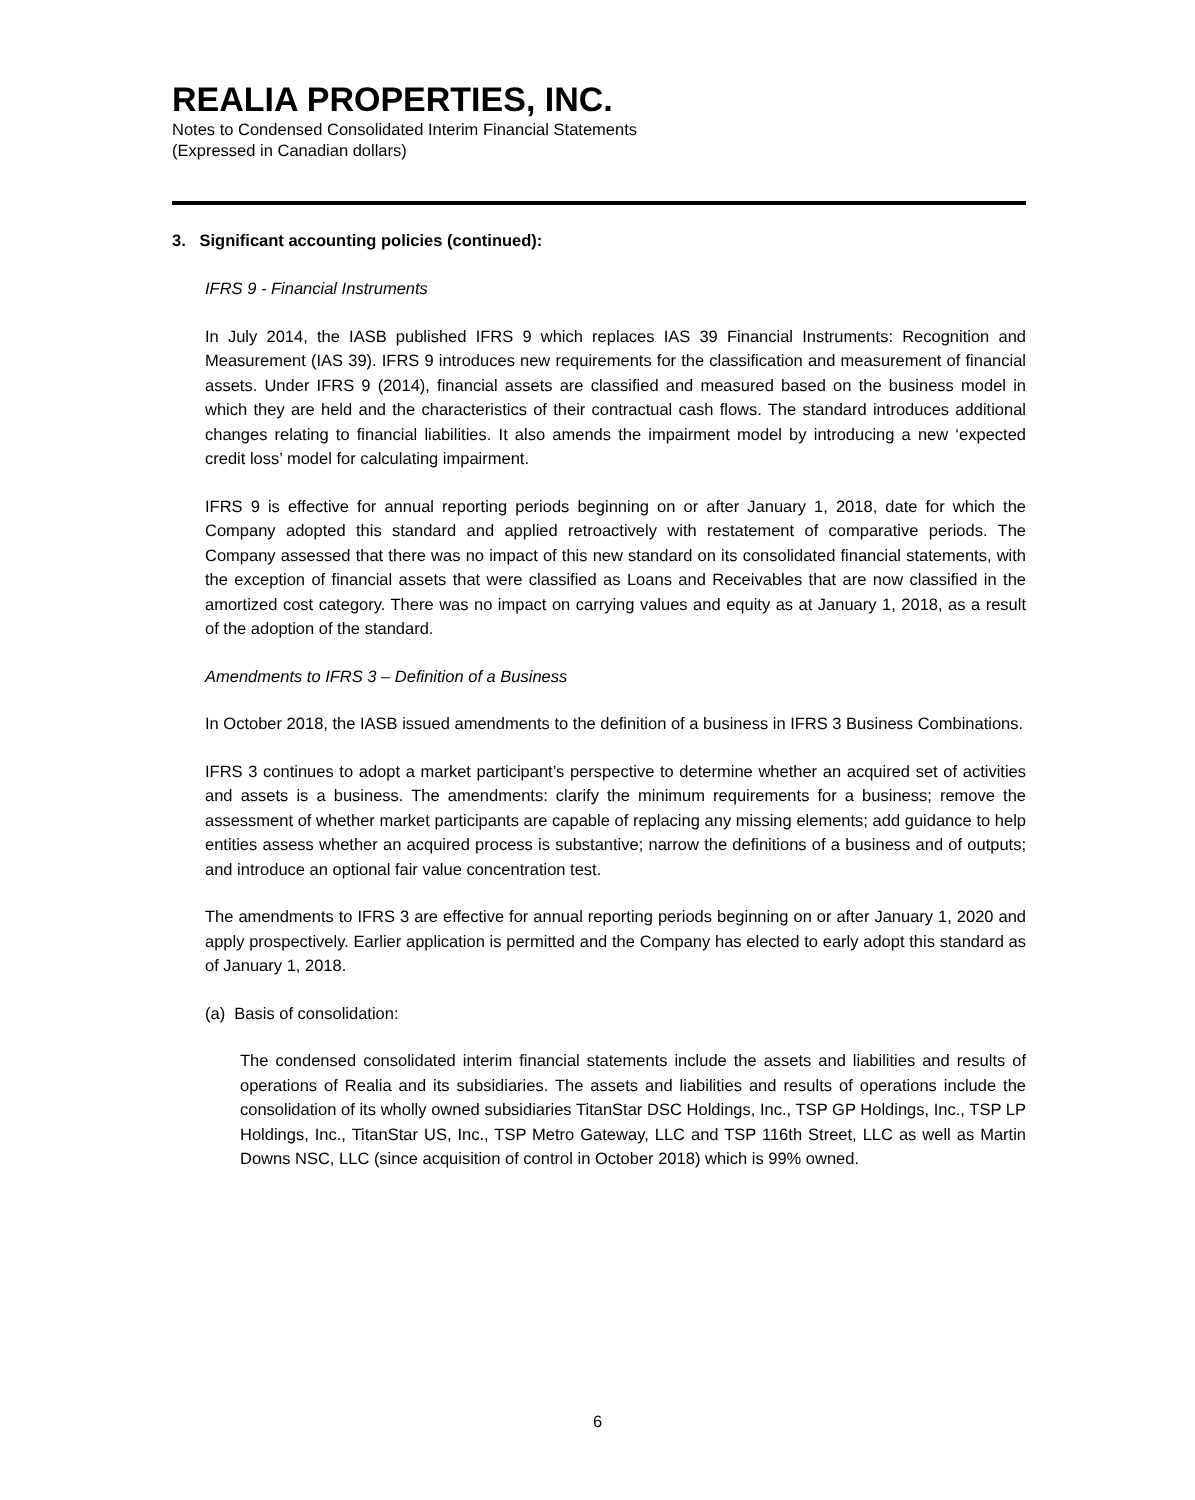REALIA PROPERTIES, INC.
Notes to Condensed Consolidated Interim Financial Statements
(Expressed in Canadian dollars)
3. Significant accounting policies (continued):
IFRS 9 - Financial Instruments
In July 2014, the IASB published IFRS 9 which replaces IAS 39 Financial Instruments: Recognition and Measurement (IAS 39). IFRS 9 introduces new requirements for the classification and measurement of financial assets. Under IFRS 9 (2014), financial assets are classified and measured based on the business model in which they are held and the characteristics of their contractual cash flows. The standard introduces additional changes relating to financial liabilities. It also amends the impairment model by introducing a new ‘expected credit loss’ model for calculating impairment.
IFRS 9 is effective for annual reporting periods beginning on or after January 1, 2018, date for which the Company adopted this standard and applied retroactively with restatement of comparative periods. The Company assessed that there was no impact of this new standard on its consolidated financial statements, with the exception of financial assets that were classified as Loans and Receivables that are now classified in the amortized cost category. There was no impact on carrying values and equity as at January 1, 2018, as a result of the adoption of the standard.
Amendments to IFRS 3 – Definition of a Business
In October 2018, the IASB issued amendments to the definition of a business in IFRS 3 Business Combinations.
IFRS 3 continues to adopt a market participant’s perspective to determine whether an acquired set of activities and assets is a business. The amendments: clarify the minimum requirements for a business; remove the assessment of whether market participants are capable of replacing any missing elements; add guidance to help entities assess whether an acquired process is substantive; narrow the definitions of a business and of outputs; and introduce an optional fair value concentration test.
The amendments to IFRS 3 are effective for annual reporting periods beginning on or after January 1, 2020 and apply prospectively. Earlier application is permitted and the Company has elected to early adopt this standard as of January 1, 2018.
(a) Basis of consolidation:
The condensed consolidated interim financial statements include the assets and liabilities and results of operations of Realia and its subsidiaries. The assets and liabilities and results of operations include the consolidation of its wholly owned subsidiaries TitanStar DSC Holdings, Inc., TSP GP Holdings, Inc., TSP LP Holdings, Inc., TitanStar US, Inc., TSP Metro Gateway, LLC and TSP 116th Street, LLC as well as Martin Downs NSC, LLC (since acquisition of control in October 2018) which is 99% owned.
6